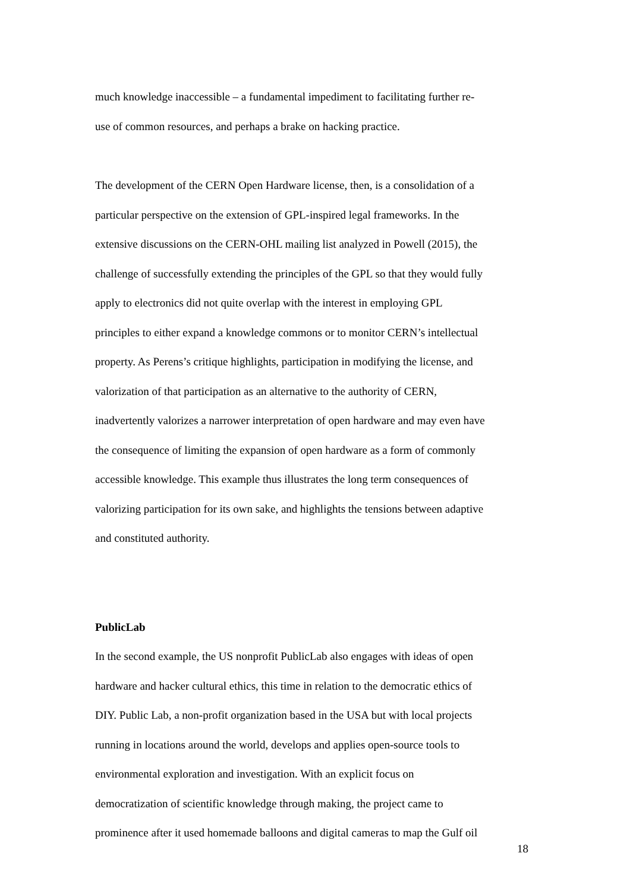much knowledge inaccessible – a fundamental impediment to facilitating further re-
use of common resources, and perhaps a brake on hacking practice.
The development of the CERN Open Hardware license, then, is a consolidation of a
particular perspective on the extension of GPL-inspired legal frameworks. In the
extensive discussions on the CERN-OHL mailing list analyzed in Powell (2015), the
challenge of successfully extending the principles of the GPL so that they would fully
apply to electronics did not quite overlap with the interest in employing GPL
principles to either expand a knowledge commons or to monitor CERN’s intellectual
property. As Perens’s critique highlights, participation in modifying the license, and
valorization of that participation as an alternative to the authority of CERN,
inadvertently valorizes a narrower interpretation of open hardware and may even have
the consequence of limiting the expansion of open hardware as a form of commonly
accessible knowledge. This example thus illustrates the long term consequences of
valorizing participation for its own sake, and highlights the tensions between adaptive
and constituted authority.
PublicLab
In the second example, the US nonprofit PublicLab also engages with ideas of open
hardware and hacker cultural ethics, this time in relation to the democratic ethics of
DIY. Public Lab, a non-profit organization based in the USA but with local projects
running in locations around the world, develops and applies open-source tools to
environmental exploration and investigation. With an explicit focus on
democratization of scientific knowledge through making, the project came to
prominence after it used homemade balloons and digital cameras to map the Gulf oil
18